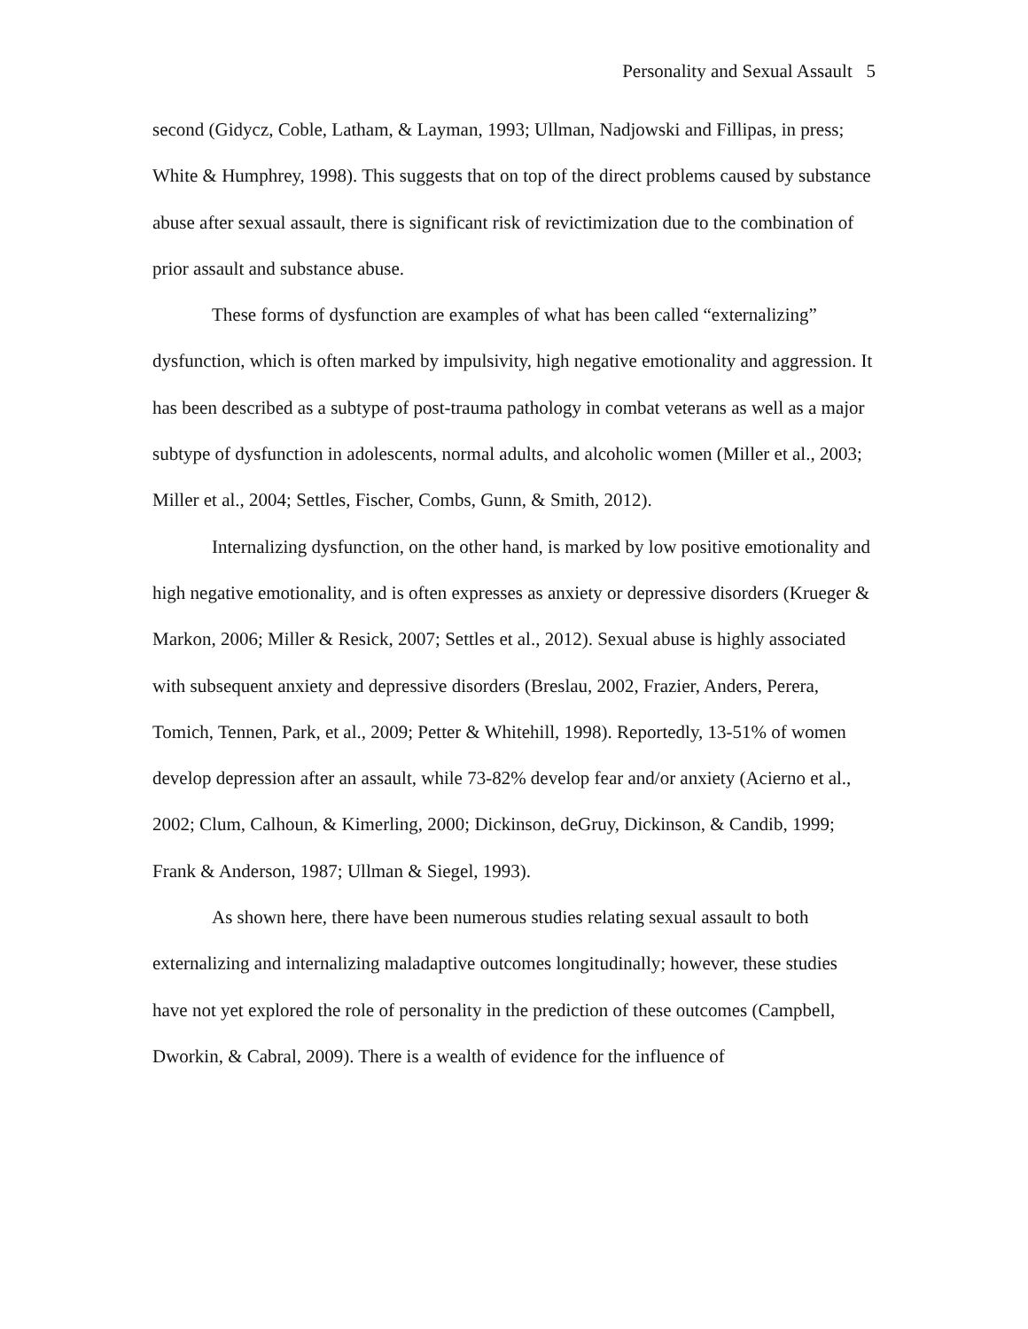Personality and Sexual Assault 5
second (Gidycz, Coble, Latham, & Layman, 1993; Ullman, Nadjowski and Fillipas, in press; White & Humphrey, 1998). This suggests that on top of the direct problems caused by substance abuse after sexual assault, there is significant risk of revictimization due to the combination of prior assault and substance abuse.
These forms of dysfunction are examples of what has been called “externalizing” dysfunction, which is often marked by impulsivity, high negative emotionality and aggression. It has been described as a subtype of post-trauma pathology in combat veterans as well as a major subtype of dysfunction in adolescents, normal adults, and alcoholic women (Miller et al., 2003; Miller et al., 2004; Settles, Fischer, Combs, Gunn, & Smith, 2012).
Internalizing dysfunction, on the other hand, is marked by low positive emotionality and high negative emotionality, and is often expresses as anxiety or depressive disorders (Krueger & Markon, 2006; Miller & Resick, 2007; Settles et al., 2012). Sexual abuse is highly associated with subsequent anxiety and depressive disorders (Breslau, 2002, Frazier, Anders, Perera, Tomich, Tennen, Park, et al., 2009; Petter & Whitehill, 1998). Reportedly, 13-51% of women develop depression after an assault, while 73-82% develop fear and/or anxiety (Acierno et al., 2002; Clum, Calhoun, & Kimerling, 2000; Dickinson, deGruy, Dickinson, & Candib, 1999; Frank & Anderson, 1987; Ullman & Siegel, 1993).
As shown here, there have been numerous studies relating sexual assault to both externalizing and internalizing maladaptive outcomes longitudinally; however, these studies have not yet explored the role of personality in the prediction of these outcomes (Campbell, Dworkin, & Cabral, 2009). There is a wealth of evidence for the influence of